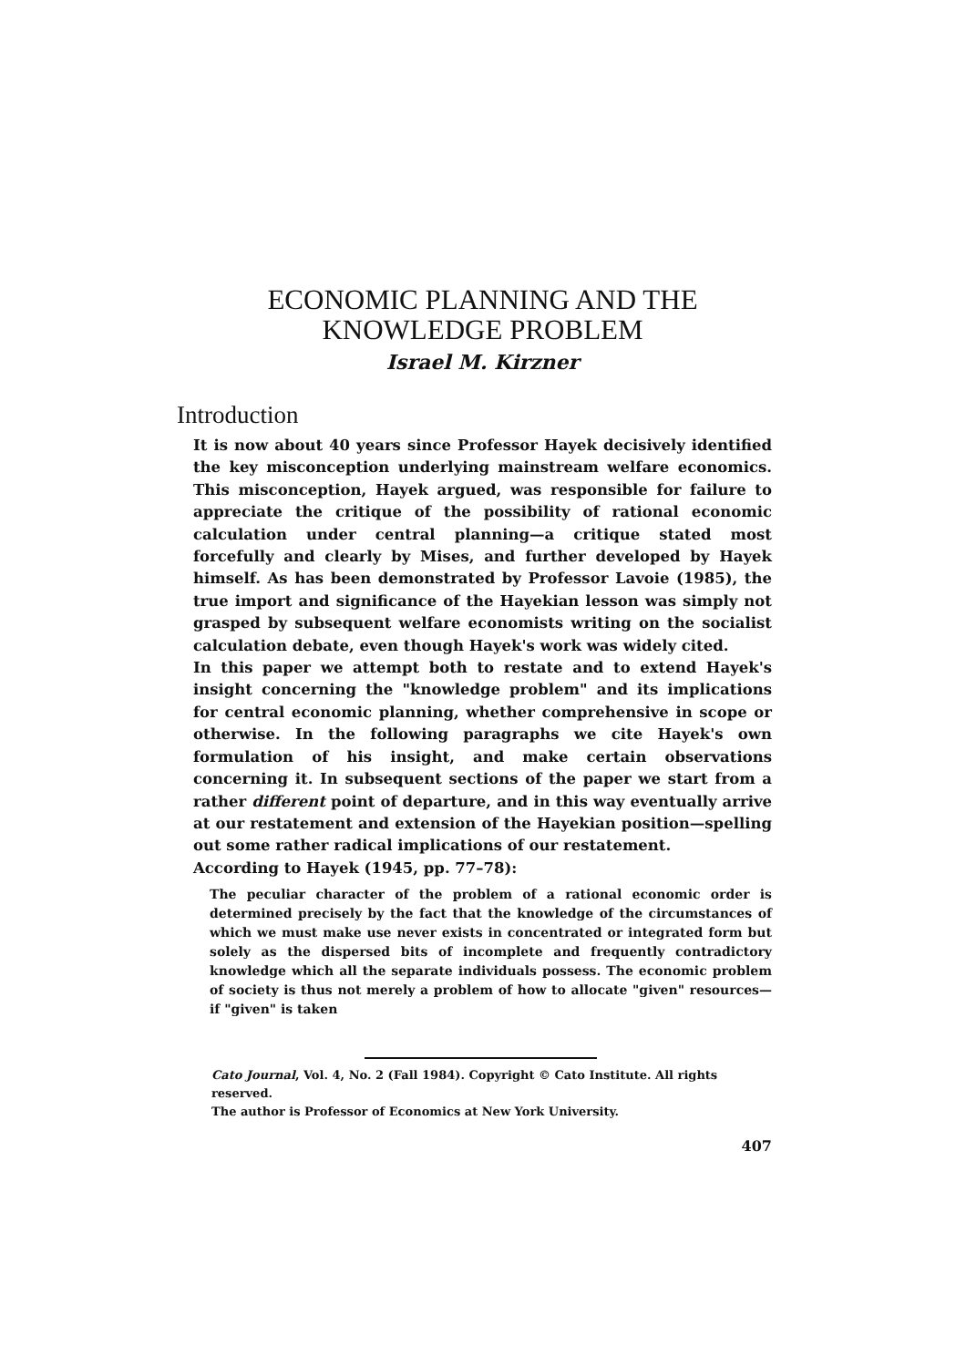ECONOMIC PLANNING AND THE
KNOWLEDGE PROBLEM
Israel M. Kirzner
Introduction
It is now about 40 years since Professor Hayek decisively identified the key misconception underlying mainstream welfare economics. This misconception, Hayek argued, was responsible for failure to appreciate the critique of the possibility of rational economic calculation under central planning—a critique stated most forcefully and clearly by Mises, and further developed by Hayek himself. As has been demonstrated by Professor Lavoie (1985), the true import and significance of the Hayekian lesson was simply not grasped by subsequent welfare economists writing on the socialist calculation debate, even though Hayek's work was widely cited.
In this paper we attempt both to restate and to extend Hayek's insight concerning the "knowledge problem" and its implications for central economic planning, whether comprehensive in scope or otherwise. In the following paragraphs we cite Hayek's own formulation of his insight, and make certain observations concerning it. In subsequent sections of the paper we start from a rather different point of departure, and in this way eventually arrive at our restatement and extension of the Hayekian position—spelling out some rather radical implications of our restatement.
According to Hayek (1945, pp. 77–78):
The peculiar character of the problem of a rational economic order is determined precisely by the fact that the knowledge of the circumstances of which we must make use never exists in concentrated or integrated form but solely as the dispersed bits of incomplete and frequently contradictory knowledge which all the separate individuals possess. The economic problem of society is thus not merely a problem of how to allocate "given" resources—if "given" is taken
Cato Journal, Vol. 4, No. 2 (Fall 1984). Copyright © Cato Institute. All rights reserved.
The author is Professor of Economics at New York University.
407